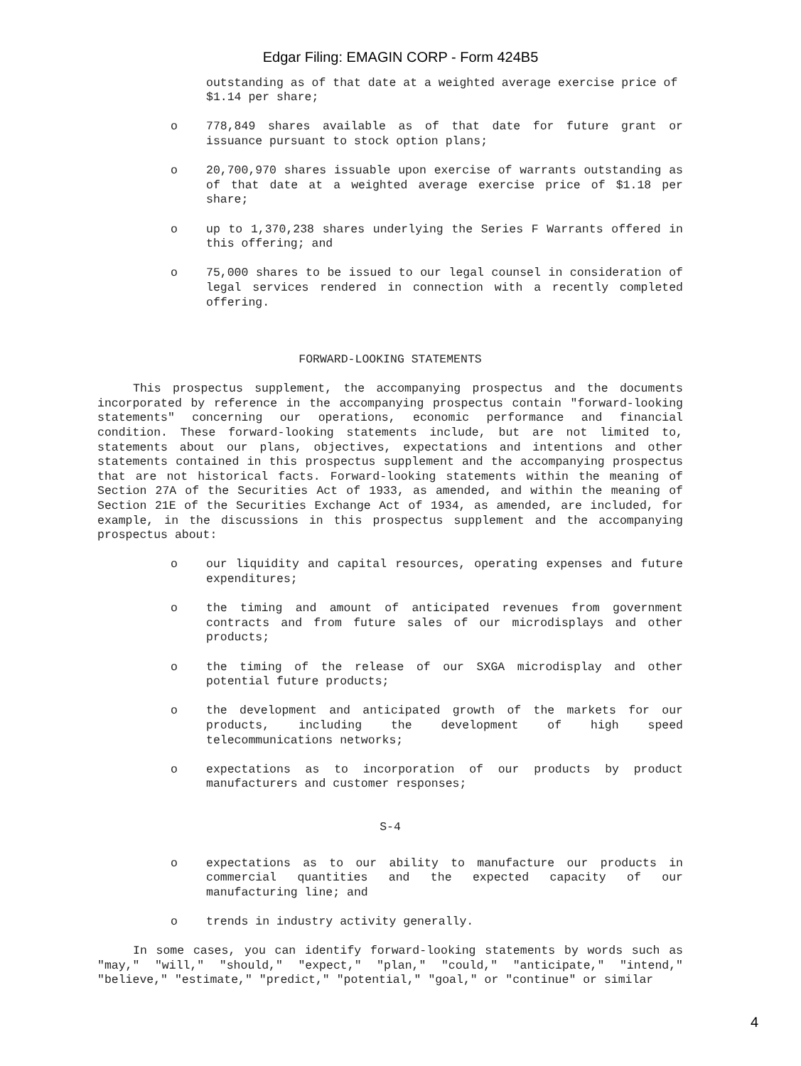Edgar Filing: EMAGIN CORP - Form 424B5
outstanding as of that date at a weighted average exercise price of $1.14 per share;
o 778,849 shares available as of that date for future grant or issuance pursuant to stock option plans;
o 20,700,970 shares issuable upon exercise of warrants outstanding as of that date at a weighted average exercise price of $1.18 per share;
o up to 1,370,238 shares underlying the Series F Warrants offered in this offering; and
o 75,000 shares to be issued to our legal counsel in consideration of legal services rendered in connection with a recently completed offering.
FORWARD-LOOKING STATEMENTS
This prospectus supplement, the accompanying prospectus and the documents incorporated by reference in the accompanying prospectus contain "forward-looking statements" concerning our operations, economic performance and financial condition. These forward-looking statements include, but are not limited to, statements about our plans, objectives, expectations and intentions and other statements contained in this prospectus supplement and the accompanying prospectus that are not historical facts. Forward-looking statements within the meaning of Section 27A of the Securities Act of 1933, as amended, and within the meaning of Section 21E of the Securities Exchange Act of 1934, as amended, are included, for example, in the discussions in this prospectus supplement and the accompanying prospectus about:
o our liquidity and capital resources, operating expenses and future expenditures;
o the timing and amount of anticipated revenues from government contracts and from future sales of our microdisplays and other products;
o the timing of the release of our SXGA microdisplay and other potential future products;
o the development and anticipated growth of the markets for our products, including the development of high speed telecommunications networks;
o expectations as to incorporation of our products by product manufacturers and customer responses;
S-4
o expectations as to our ability to manufacture our products in commercial quantities and the expected capacity of our manufacturing line; and
o trends in industry activity generally.
In some cases, you can identify forward-looking statements by words such as "may," "will," "should," "expect," "plan," "could," "anticipate," "intend," "believe," "estimate," "predict," "potential," "goal," or "continue" or similar
4